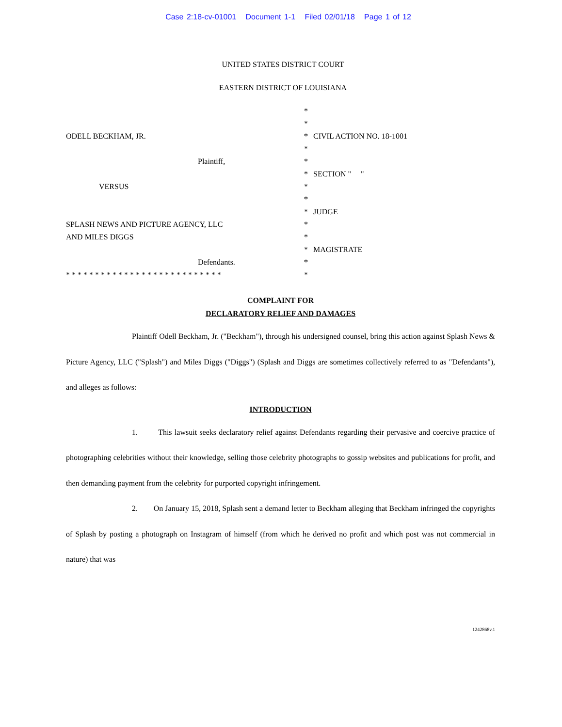Case 2:18-cv-01001 Document 1-1 Filed 02/01/18 Page 1 of 12
UNITED STATES DISTRICT COURT
EASTERN DISTRICT OF LOUISIANA
ODELL BECKHAM, JR.
Plaintiff,
VERSUS
SPLASH NEWS AND PICTURE AGENCY, LLC
AND MILES DIGGS
Defendants.
* * * * * * * * * * * * * * * * * * * * * * * * * * *
*
*
*
*
*
*
*
*
*
*
*
*
*
*
CIVIL ACTION NO. 18-1001
SECTION " "
JUDGE
MAGISTRATE
COMPLAINT FOR
DECLARATORY RELIEF AND DAMAGES
Plaintiff Odell Beckham, Jr. ("Beckham"), through his undersigned counsel, bring this action against Splash News & Picture Agency, LLC ("Splash") and Miles Diggs ("Diggs") (Splash and Diggs are sometimes collectively referred to as "Defendants"), and alleges as follows:
INTRODUCTION
1. This lawsuit seeks declaratory relief against Defendants regarding their pervasive and coercive practice of photographing celebrities without their knowledge, selling those celebrity photographs to gossip websites and publications for profit, and then demanding payment from the celebrity for purported copyright infringement.
2. On January 15, 2018, Splash sent a demand letter to Beckham alleging that Beckham infringed the copyrights of Splash by posting a photograph on Instagram of himself (from which he derived no profit and which post was not commercial in nature) that was
1242868v.1